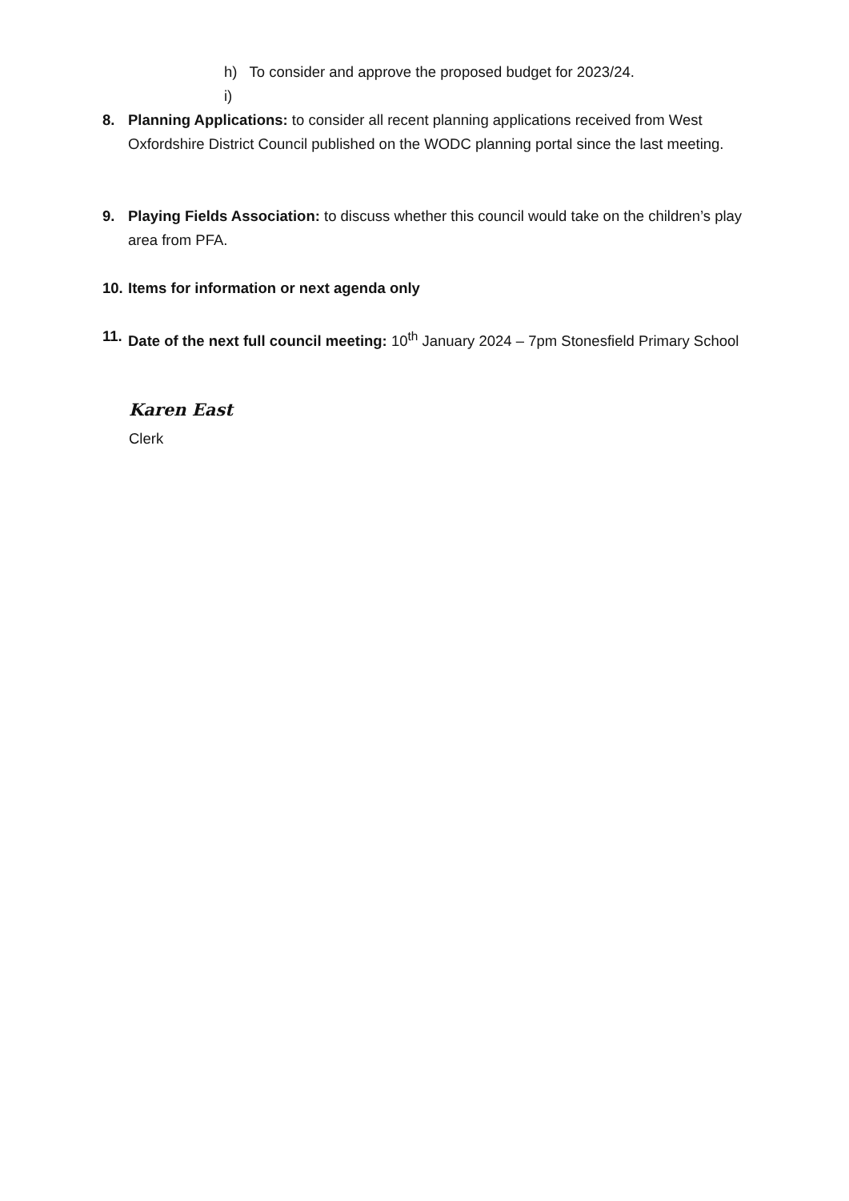h) To consider and approve the proposed budget for 2023/24.
i)
8. Planning Applications: to consider all recent planning applications received from West Oxfordshire District Council published on the WODC planning portal since the last meeting.
9. Playing Fields Association: to discuss whether this council would take on the children’s play area from PFA.
10.
Items for information or next agenda only
11.
Date of the next full council meeting: 10<sup>th</sup> January 2024 – 7pm Stonesfield Primary School
Karen East
Clerk